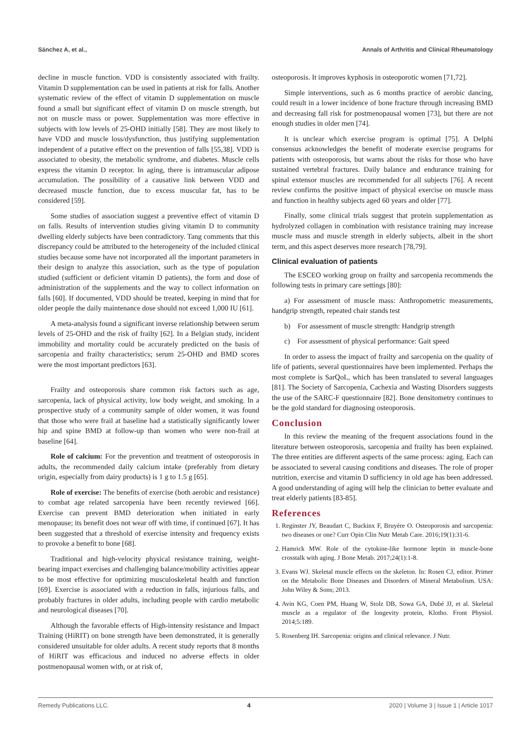Sánchez A, et al., Annals of Arthritis and Clinical Rheumatology
decline in muscle function. VDD is consistently associated with frailty. Vitamin D supplementation can be used in patients at risk for falls. Another systematic review of the effect of vitamin D supplementation on muscle found a small but significant effect of vitamin D on muscle strength, but not on muscle mass or power. Supplementation was more effective in subjects with low levels of 25-OHD initially [58]. They are most likely to have VDD and muscle loss/dysfunction, thus justifying supplementation independent of a putative effect on the prevention of falls [55,38]. VDD is associated to obesity, the metabolic syndrome, and diabetes. Muscle cells express the vitamin D receptor. In aging, there is intramuscular adipose accumulation. The possibility of a causative link between VDD and decreased muscle function, due to excess muscular fat, has to be considered [59].
Some studies of association suggest a preventive effect of vitamin D on falls. Results of intervention studies giving vitamin D to community dwelling elderly subjects have been contradictory. Tang comments that this discrepancy could be attributed to the heterogeneity of the included clinical studies because some have not incorporated all the important parameters in their design to analyze this association, such as the type of population studied (sufficient or deficient vitamin D patients), the form and dose of administration of the supplements and the way to collect information on falls [60]. If documented, VDD should be treated, keeping in mind that for older people the daily maintenance dose should not exceed 1,000 IU [61].
A meta-analysis found a significant inverse relationship between serum levels of 25-OHD and the risk of frailty [62]. In a Belgian study, incident immobility and mortality could be accurately predicted on the basis of sarcopenia and frailty characteristics; serum 25-OHD and BMD scores were the most important predictors [63].
Frailty and osteoporosis share common risk factors such as age, sarcopenia, lack of physical activity, low body weight, and smoking. In a prospective study of a community sample of older women, it was found that those who were frail at baseline had a statistically significantly lower hip and spine BMD at follow-up than women who were non-frail at baseline [64].
Role of calcium: For the prevention and treatment of osteoporosis in adults, the recommended daily calcium intake (preferably from dietary origin, especially from dairy products) is 1 g to 1.5 g [65].
Role of exercise: The benefits of exercise (both aerobic and resistance) to combat age related sarcopenia have been recently reviewed [66]. Exercise can prevent BMD deterioration when initiated in early menopause; its benefit does not wear off with time, if continued [67]. It has been suggested that a threshold of exercise intensity and frequency exists to provoke a benefit to bone [68].
Traditional and high-velocity physical resistance training, weight-bearing impact exercises and challenging balance/mobility activities appear to be most effective for optimizing musculoskeletal health and function [69]. Exercise is associated with a reduction in falls, injurious falls, and probably fractures in older adults, including people with cardio metabolic and neurological diseases [70].
Although the favorable effects of High-intensity resistance and Impact Training (HiRIT) on bone strength have been demonstrated, it is generally considered unsuitable for older adults. A recent study reports that 8 months of HiRIT was efficacious and induced no adverse effects in older postmenopausal women with, or at risk of,
osteoporosis. It improves kyphosis in osteoporotic women [71,72].
Simple interventions, such as 6 months practice of aerobic dancing, could result in a lower incidence of bone fracture through increasing BMD and decreasing fall risk for postmenopausal women [73], but there are not enough studies in older men [74].
It is unclear which exercise program is optimal [75]. A Delphi consensus acknowledges the benefit of moderate exercise programs for patients with osteoporosis, but warns about the risks for those who have sustained vertebral fractures. Daily balance and endurance training for spinal extensor muscles are recommended for all subjects [76]. A recent review confirms the positive impact of physical exercise on muscle mass and function in healthy subjects aged 60 years and older [77].
Finally, some clinical trials suggest that protein supplementation as hydrolyzed collagen in combination with resistance training may increase muscle mass and muscle strength in elderly subjects, albeit in the short term, and this aspect deserves more research [78,79].
Clinical evaluation of patients
The ESCEO working group on frailty and sarcopenia recommends the following tests in primary care settings [80]:
a) For assessment of muscle mass: Anthropometric measurements, handgrip strength, repeated chair stands test
b) For assessment of muscle strength: Handgrip strength
c) For assessment of physical performance: Gait speed
In order to assess the impact of frailty and sarcopenia on the quality of life of patients, several questionnaires have been implemented. Perhaps the most complete is SarQoL, which has been translated to several languages [81]. The Society of Sarcopenia, Cachexia and Wasting Disorders suggests the use of the SARC-F questionnaire [82]. Bone densitometry continues to be the gold standard for diagnosing osteoporosis.
Conclusion
In this review the meaning of the frequent associations found in the literature between osteoporosis, sarcopenia and frailty has been explained. The three entities are different aspects of the same process: aging. Each can be associated to several causing conditions and diseases. The role of proper nutrition, exercise and vitamin D sufficiency in old age has been addressed. A good understanding of aging will help the clinician to better evaluate and treat elderly patients [83-85].
References
1. Reginster JY, Beaudart C, Buckinx F, Bruyère O. Osteoporosis and sarcopenia: two diseases or one? Curr Opin Clin Nutr Metab Care. 2016;19(1):31-6.
2. Hamrick MW. Role of the cytokine-like hormone leptin in muscle-bone crosstalk with aging. J Bone Metab. 2017;24(1):1-8.
3. Evans WJ. Skeletal muscle effects on the skeleton. In: Rosen CJ, editor. Primer on the Metabolic Bone Diseases and Disorders of Mineral Metabolism. USA: John Wiley & Sons; 2013.
4. Avin KG, Coen PM, Huang W, Stolz DB, Sowa GA, Dubé JJ, et al. Skeletal muscle as a regulator of the longevity protein, Klotho. Front Physiol. 2014;5:189.
5. Rosenberg IH. Sarcopenia: origins and clinical relevance. J Nutr.
Remedy Publications LLC. 4 2020 | Volume 3 | Issue 1 | Article 1017